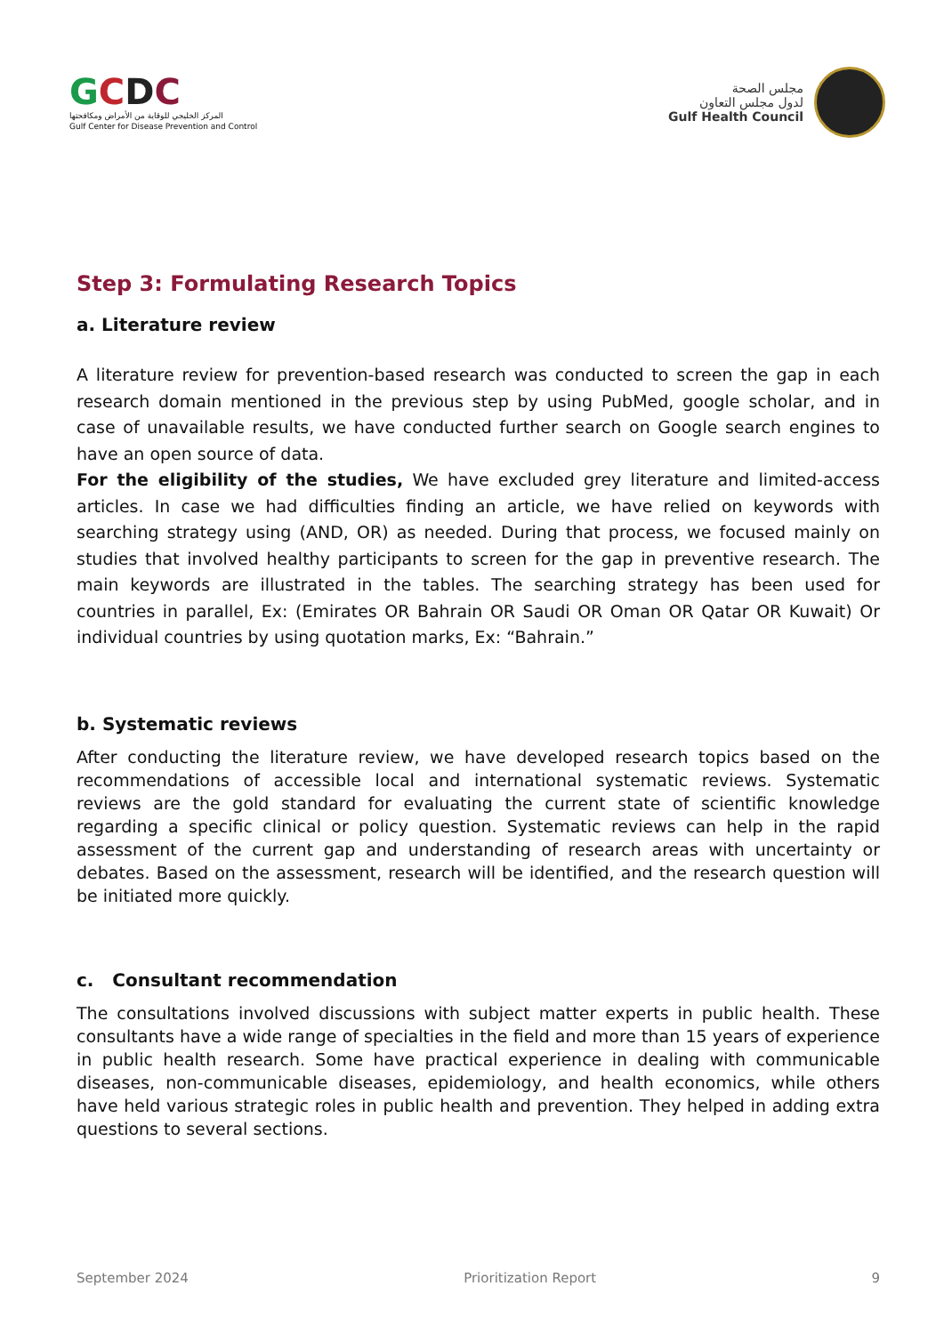GCDC
المركز الخليجي للوقاية من الأمراض ومكافحتها
Gulf Center for Disease Prevention and Control
مجلس الصحة
لدول مجلس التعاون
Gulf Health Council
Step 3: Formulating Research Topics
a. Literature review
A literature review for prevention-based research was conducted to screen the gap in each research domain mentioned in the previous step by using PubMed, google scholar, and in case of unavailable results, we have conducted further search on Google search engines to have an open source of data.
For the eligibility of the studies, We have excluded grey literature and limited-access articles. In case we had difficulties finding an article, we have relied on keywords with searching strategy using (AND, OR) as needed. During that process, we focused mainly on studies that involved healthy participants to screen for the gap in preventive research. The main keywords are illustrated in the tables. The searching strategy has been used for countries in parallel, Ex: (Emirates OR Bahrain OR Saudi OR Oman OR Qatar OR Kuwait) Or individual countries by using quotation marks, Ex: “Bahrain.”
b. Systematic reviews
After conducting the literature review, we have developed research topics based on the recommendations of accessible local and international systematic reviews. Systematic reviews are the gold standard for evaluating the current state of scientific knowledge regarding a specific clinical or policy question. Systematic reviews can help in the rapid assessment of the current gap and understanding of research areas with uncertainty or debates. Based on the assessment, research will be identified, and the research question will be initiated more quickly.
c. Consultant recommendation
The consultations involved discussions with subject matter experts in public health. These consultants have a wide range of specialties in the field and more than 15 years of experience in public health research. Some have practical experience in dealing with communicable diseases, non-communicable diseases, epidemiology, and health economics, while others have held various strategic roles in public health and prevention. They helped in adding extra questions to several sections.
September 2024 Prioritization Report 9